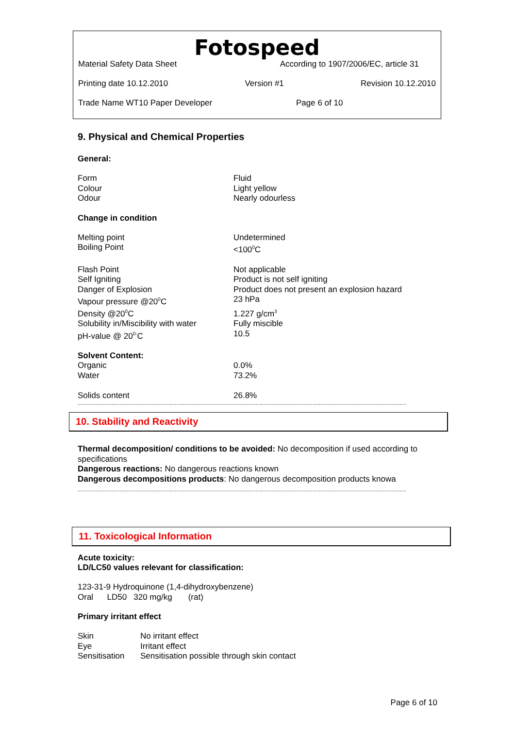Fotospeed
Material Safety Data Sheet According to 1907/2006/EC, article 31
Printing date 10.12.2010 Version #1 Revision 10.12.2010
Trade Name WT10 Paper Developer Page 6 of 10
9. Physical and Chemical Properties
General:
| Form | Fluid |
| Colour | Light yellow |
| Odour | Nearly odourless |
Change in condition
| Melting point | Undetermined |
| Boiling Point | <100<sup>0</sup>C |
| Flash Point | Not applicable |
| Self Igniting | Product is not self igniting |
| Danger of Explosion | Product does not present an explosion hazard |
| Vapour pressure @20<sup>0</sup>C | 23 hPa |
| Density @20<sup>0</sup>C | 1.227 g/cm<sup>3</sup> |
| Solubility in/Miscibility with water | Fully miscible |
| pH-value @ 20<sup>0-</sup>C | 10.5 |
Solvent Content:
| Organic | 0.0% |
| Water | 73.2% |
| Solids content | 26.8% |
...........................................................................................................................................................................................................
10. Stability and Reactivity
Thermal decomposition/ conditions to be avoided: No decomposition if used according to specifications
Dangerous reactions: No dangerous reactions known
Dangerous decompositions products: No dangerous decomposition products knowa
...........................................................................................................................................................................................................
11. Toxicological Information
Acute toxicity:
LD/LC50 values relevant for classification:
123-31-9 Hydroquinone (1,4-dihydroxybenzene)
Oral LD50 320 mg/kg (rat)
Primary irritant effect
| Skin | No irritant effect |
| Eye | Irritant effect |
| Sensitisation | Sensitisation possible through skin contact |
Page 6 of 10